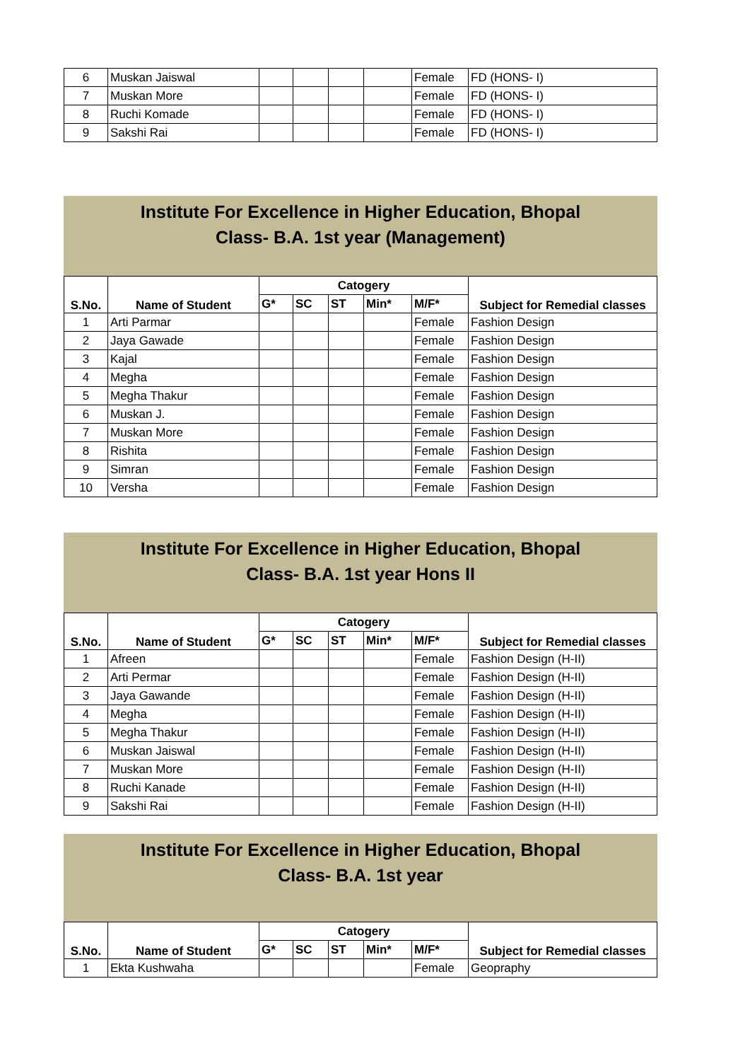| 6 | Muskan Jaiswal | | | | | Female | FD (HONS- I) |
| 7 | Muskan More | | | | | Female | FD (HONS- I) |
| 8 | Ruchi Komade | | | | | Female | FD (HONS- I) |
| 9 | Sakshi Rai | | | | | Female | FD (HONS- I) |
Institute For Excellence in Higher Education, Bhopal
Class- B.A. 1st year (Management)
| S.No. | Name of Student | Catogery | | | | | Subject for Remedial classes |
| --- | --- | --- | --- | --- | --- | --- | --- |
| | | G* | SC | ST | Min* | M/F* | |
| 1 | Arti Parmar | | | | | Female | Fashion Design |
| 2 | Jaya Gawade | | | | | Female | Fashion Design |
| 3 | Kajal | | | | | Female | Fashion Design |
| 4 | Megha | | | | | Female | Fashion Design |
| 5 | Megha Thakur | | | | | Female | Fashion Design |
| 6 | Muskan J. | | | | | Female | Fashion Design |
| 7 | Muskan More | | | | | Female | Fashion Design |
| 8 | Rishita | | | | | Female | Fashion Design |
| 9 | Simran | | | | | Female | Fashion Design |
| 10 | Versha | | | | | Female | Fashion Design |
Institute For Excellence in Higher Education, Bhopal
Class- B.A. 1st year Hons II
| S.No. | Name of Student | Catogery | | | | | Subject for Remedial classes |
| --- | --- | --- | --- | --- | --- | --- | --- |
| | | G* | SC | ST | Min* | M/F* | |
| 1 | Afreen | | | | | Female | Fashion Design (H-II) |
| 2 | Arti Permar | | | | | Female | Fashion Design (H-II) |
| 3 | Jaya Gawande | | | | | Female | Fashion Design (H-II) |
| 4 | Megha | | | | | Female | Fashion Design (H-II) |
| 5 | Megha Thakur | | | | | Female | Fashion Design (H-II) |
| 6 | Muskan Jaiswal | | | | | Female | Fashion Design (H-II) |
| 7 | Muskan More | | | | | Female | Fashion Design (H-II) |
| 8 | Ruchi Kanade | | | | | Female | Fashion Design (H-II) |
| 9 | Sakshi Rai | | | | | Female | Fashion Design (H-II) |
Institute For Excellence in Higher Education, Bhopal
Class- B.A. 1st year
| S.No. | Name of Student | Catogery | | | | | Subject for Remedial classes |
| --- | --- | --- | --- | --- | --- | --- | --- |
| | | G* | SC | ST | Min* | M/F* | |
| 1 | Ekta Kushwaha | | | | | Female | Geopraphy |